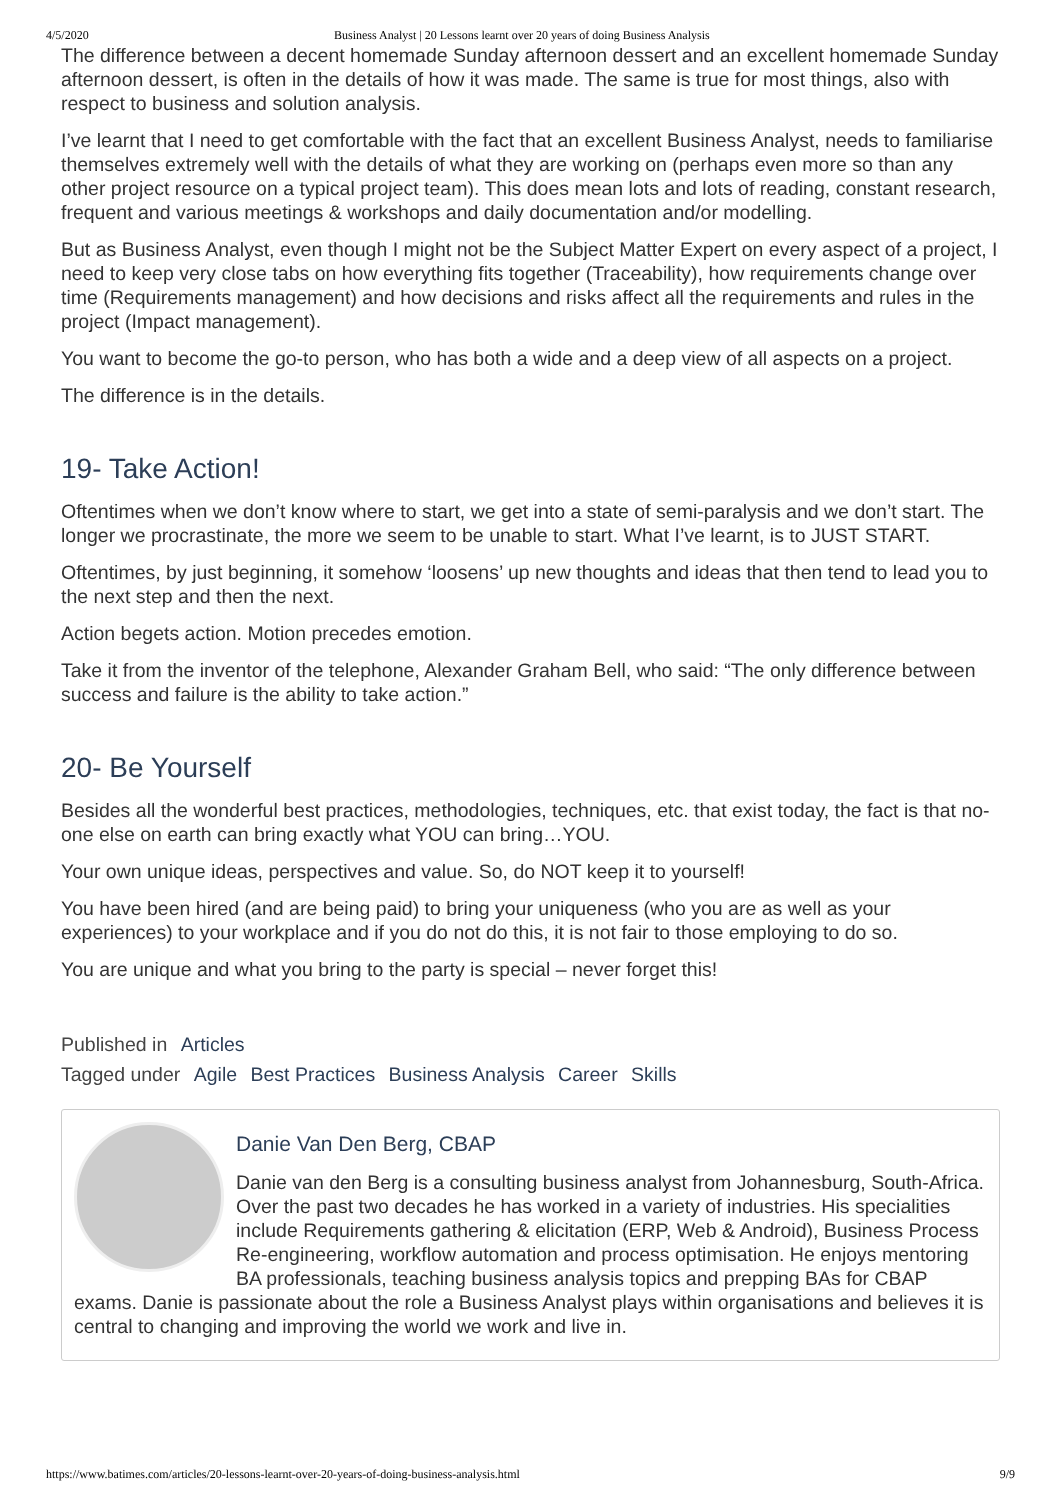4/5/2020 Business Analyst | 20 Lessons learnt over 20 years of doing Business Analysis
The difference between a decent homemade Sunday afternoon dessert and an excellent homemade Sunday afternoon dessert, is often in the details of how it was made. The same is true for most things, also with respect to business and solution analysis.
I’ve learnt that I need to get comfortable with the fact that an excellent Business Analyst, needs to familiarise themselves extremely well with the details of what they are working on (perhaps even more so than any other project resource on a typical project team). This does mean lots and lots of reading, constant research, frequent and various meetings & workshops and daily documentation and/or modelling.
But as Business Analyst, even though I might not be the Subject Matter Expert on every aspect of a project, I need to keep very close tabs on how everything fits together (Traceability), how requirements change over time (Requirements management) and how decisions and risks affect all the requirements and rules in the project (Impact management).
You want to become the go-to person, who has both a wide and a deep view of all aspects on a project.
The difference is in the details.
19- Take Action!
Oftentimes when we don’t know where to start, we get into a state of semi-paralysis and we don’t start. The longer we procrastinate, the more we seem to be unable to start. What I’ve learnt, is to JUST START.
Oftentimes, by just beginning, it somehow ‘loosens’ up new thoughts and ideas that then tend to lead you to the next step and then the next.
Action begets action. Motion precedes emotion.
Take it from the inventor of the telephone, Alexander Graham Bell, who said: “The only difference between success and failure is the ability to take action.”
20- Be Yourself
Besides all the wonderful best practices, methodologies, techniques, etc. that exist today, the fact is that no-one else on earth can bring exactly what YOU can bring…YOU.
Your own unique ideas, perspectives and value. So, do NOT keep it to yourself!
You have been hired (and are being paid) to bring your uniqueness (who you are as well as your experiences) to your workplace and if you do not do this, it is not fair to those employing to do so.
You are unique and what you bring to the party is special – never forget this!
Published in Articles
Tagged under Agile Best Practices Business Analysis Career Skills
Danie Van Den Berg, CBAP
Danie van den Berg is a consulting business analyst from Johannesburg, South-Africa. Over the past two decades he has worked in a variety of industries. His specialities include Requirements gathering & elicitation (ERP, Web & Android), Business Process Re-engineering, workflow automation and process optimisation. He enjoys mentoring BA professionals, teaching business analysis topics and prepping BAs for CBAP exams. Danie is passionate about the role a Business Analyst plays within organisations and believes it is central to changing and improving the world we work and live in.
https://www.batimes.com/articles/20-lessons-learnt-over-20-years-of-doing-business-analysis.html 9/9